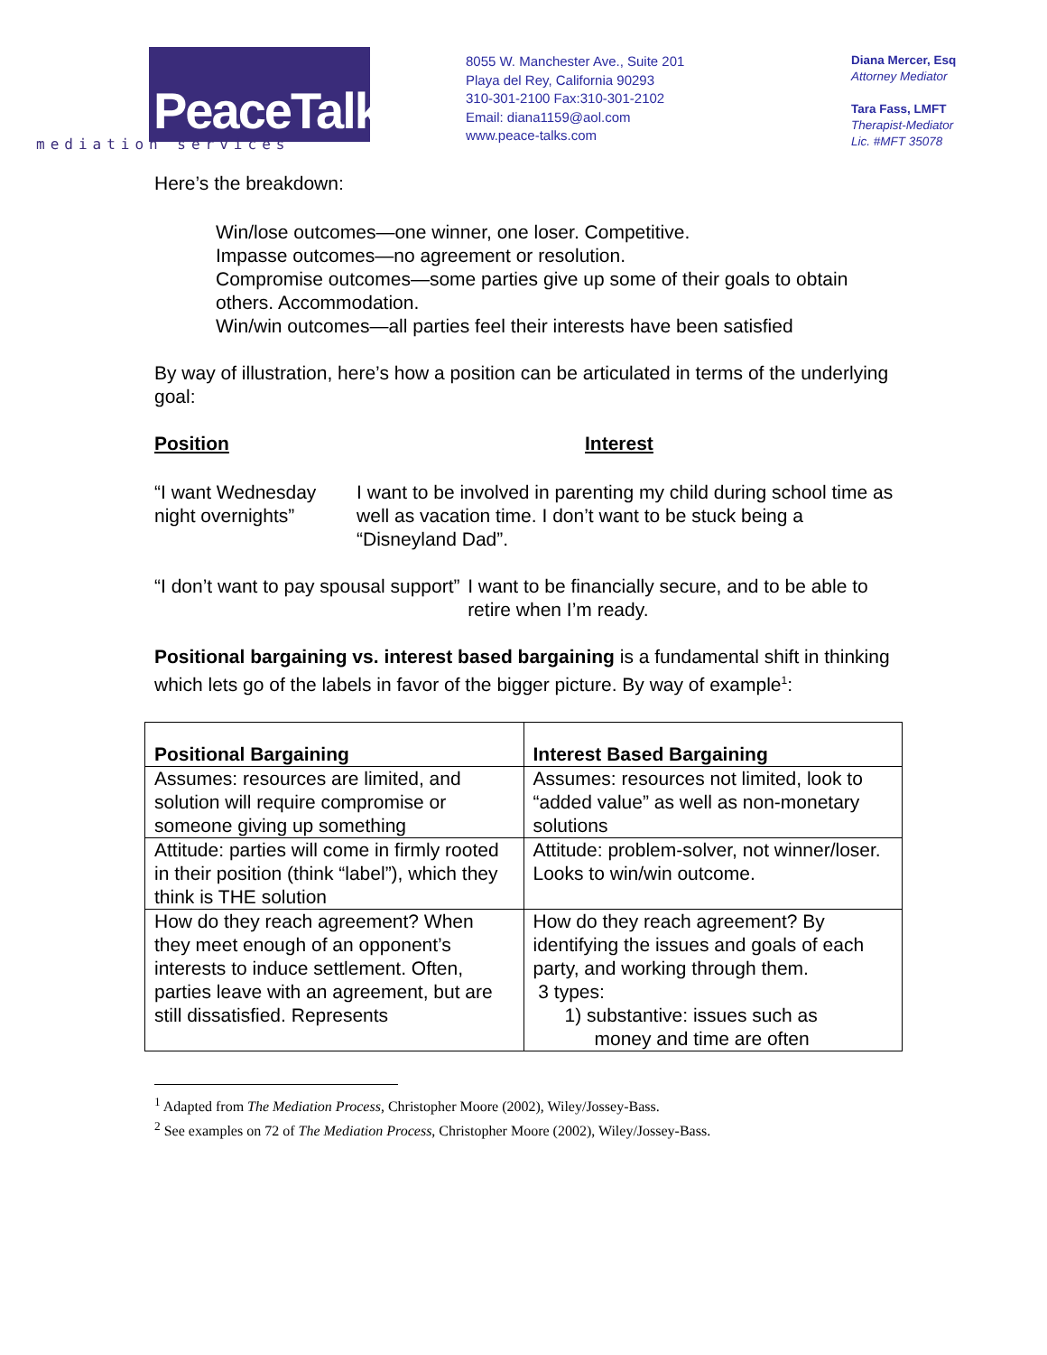PeaceTalks.
mediation services
8055 W. Manchester Ave., Suite 201
Playa del Rey, California 90293
310-301-2100 Fax:310-301-2102
Email: diana1159@aol.com
www.peace-talks.com
Diana Mercer, Esq
Attorney Mediator
Tara Fass, LMFT
Therapist-Mediator
Lic. #MFT 35078
Here’s the breakdown:
Win/lose outcomes—one winner, one loser. Competitive.
Impasse outcomes—no agreement or resolution.
Compromise outcomes—some parties give up some of their goals to obtain others. Accommodation.
Win/win outcomes—all parties feel their interests have been satisfied
By way of illustration, here’s how a position can be articulated in terms of the underlying goal:
Position Interest
“I want Wednesday night overnights” I want to be involved in parenting my child during school time as well as vacation time. I don’t want to be stuck being a “Disneyland Dad”.
“I don’t want to pay spousal support” I want to be financially secure, and to be able to retire when I’m ready.
Positional bargaining vs. interest based bargaining is a fundamental shift in thinking which lets go of the labels in favor of the bigger picture. By way of example<sup>1</sup>:
| Positional Bargaining | Interest Based Bargaining |
| --- | --- |
| Assumes: resources are limited, and solution will require compromise or someone giving up something | Assumes: resources not limited, look to “added value” as well as non-monetary solutions |
| Attitude: parties will come in firmly rooted in their position (think “label”), which they think is THE solution | Attitude: problem-solver, not winner/loser. Looks to win/win outcome. |
| How do they reach agreement? When they meet enough of an opponent’s interests to induce settlement. Often, parties leave with an agreement, but are still dissatisfied. Represents | How do they reach agreement? By identifying the issues and goals of each party, and working through them. 3 types: 1) substantive: issues such as money and time are often |
<sup>1</sup> Adapted from The Mediation Process, Christopher Moore (2002), Wiley/Jossey-Bass.
<sup>2</sup> See examples on 72 of The Mediation Process, Christopher Moore (2002), Wiley/Jossey-Bass.